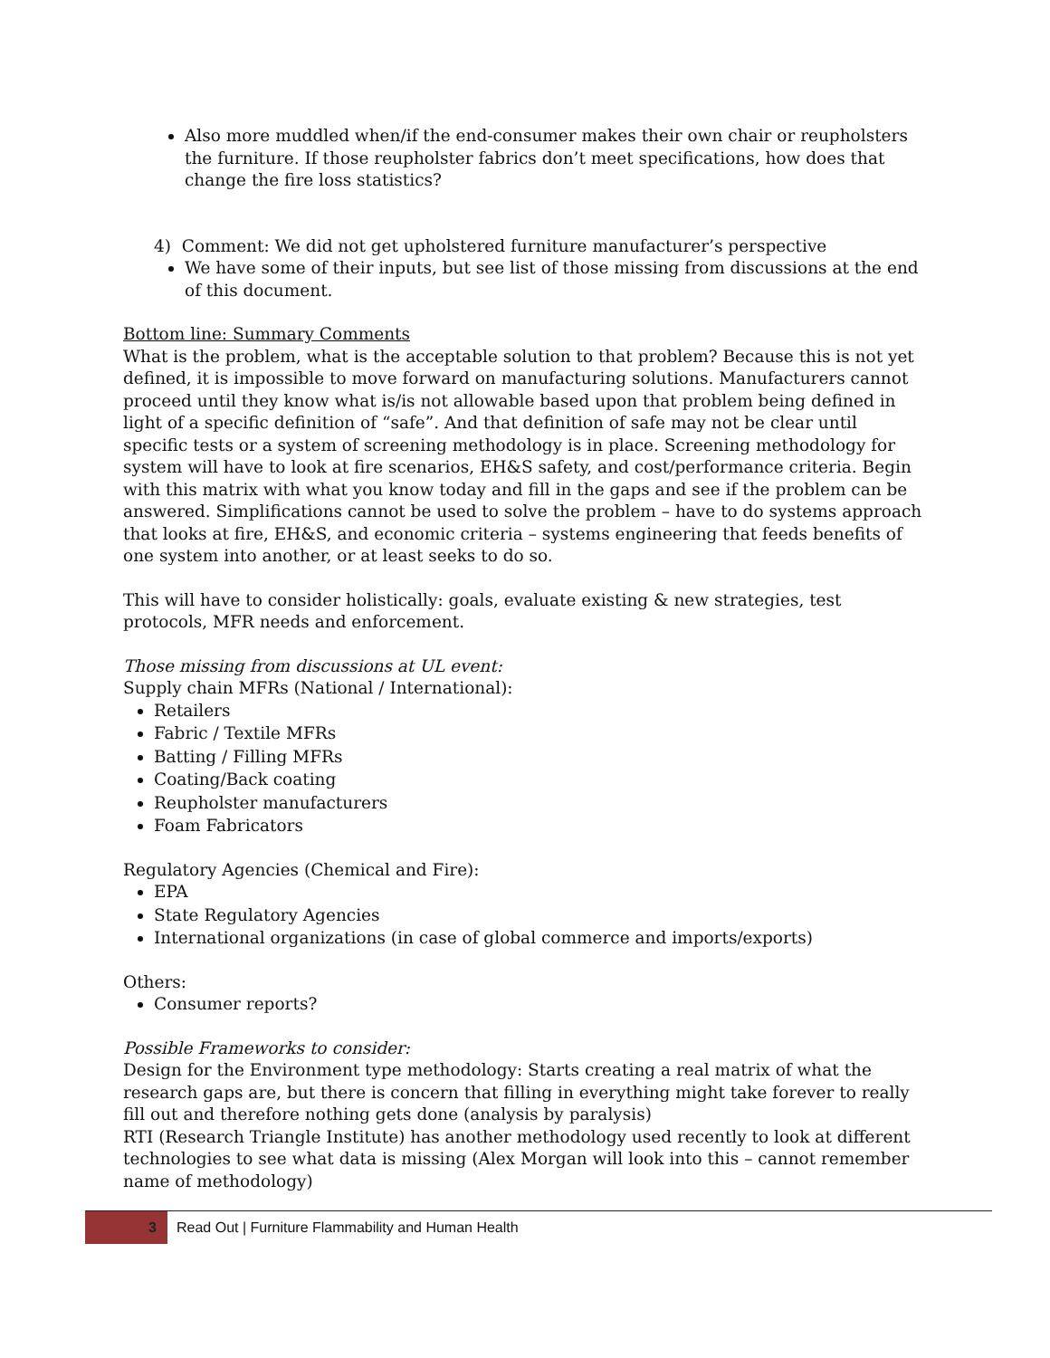Also more muddled when/if the end-consumer makes their own chair or reupholsters the furniture. If those reupholster fabrics don’t meet specifications, how does that change the fire loss statistics?
4) Comment: We did not get upholstered furniture manufacturer’s perspective
We have some of their inputs, but see list of those missing from discussions at the end of this document.
Bottom line: Summary Comments
What is the problem, what is the acceptable solution to that problem? Because this is not yet defined, it is impossible to move forward on manufacturing solutions. Manufacturers cannot proceed until they know what is/is not allowable based upon that problem being defined in light of a specific definition of “safe”. And that definition of safe may not be clear until specific tests or a system of screening methodology is in place. Screening methodology for system will have to look at fire scenarios, EH&S safety, and cost/performance criteria. Begin with this matrix with what you know today and fill in the gaps and see if the problem can be answered. Simplifications cannot be used to solve the problem – have to do systems approach that looks at fire, EH&S, and economic criteria – systems engineering that feeds benefits of one system into another, or at least seeks to do so.
This will have to consider holistically: goals, evaluate existing & new strategies, test protocols, MFR needs and enforcement.
Those missing from discussions at UL event:
Supply chain MFRs (National / International):
Retailers
Fabric / Textile MFRs
Batting / Filling MFRs
Coating/Back coating
Reupholster manufacturers
Foam Fabricators
Regulatory Agencies (Chemical and Fire):
EPA
State Regulatory Agencies
International organizations (in case of global commerce and imports/exports)
Others:
Consumer reports?
Possible Frameworks to consider:
Design for the Environment type methodology: Starts creating a real matrix of what the research gaps are, but there is concern that filling in everything might take forever to really fill out and therefore nothing gets done (analysis by paralysis)
RTI (Research Triangle Institute) has another methodology used recently to look at different technologies to see what data is missing (Alex Morgan will look into this – cannot remember name of methodology)
3
Read Out | Furniture Flammability and Human Health